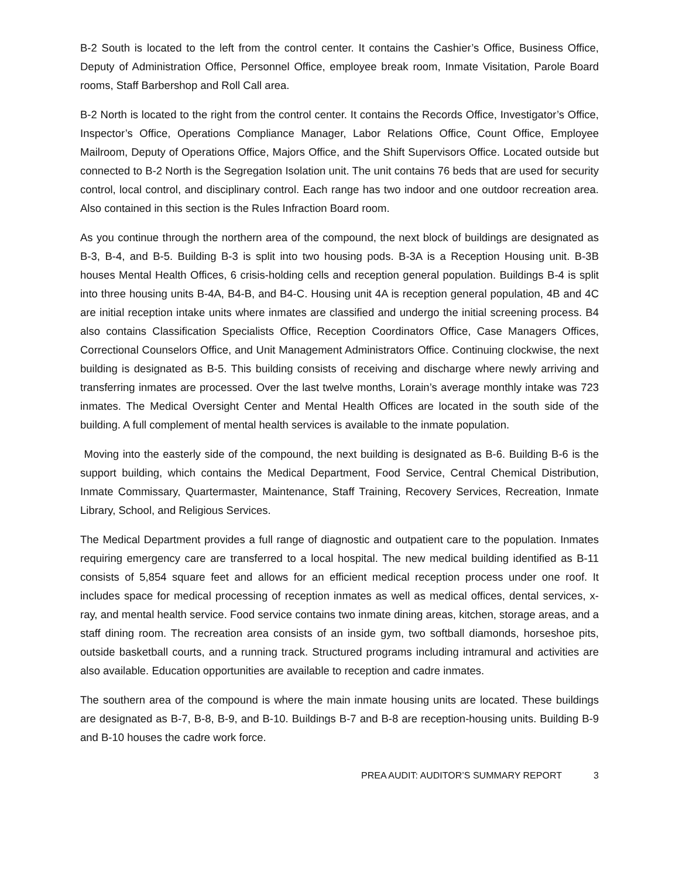B-2 South is located to the left from the control center. It contains the Cashier’s Office, Business Office, Deputy of Administration Office, Personnel Office, employee break room, Inmate Visitation, Parole Board rooms, Staff Barbershop and Roll Call area.
B-2 North is located to the right from the control center. It contains the Records Office, Investigator’s Office, Inspector’s Office, Operations Compliance Manager, Labor Relations Office, Count Office, Employee Mailroom, Deputy of Operations Office, Majors Office, and the Shift Supervisors Office. Located outside but connected to B-2 North is the Segregation Isolation unit. The unit contains 76 beds that are used for security control, local control, and disciplinary control. Each range has two indoor and one outdoor recreation area. Also contained in this section is the Rules Infraction Board room.
As you continue through the northern area of the compound, the next block of buildings are designated as B-3, B-4, and B-5. Building B-3 is split into two housing pods. B-3A is a Reception Housing unit. B-3B houses Mental Health Offices, 6 crisis-holding cells and reception general population. Buildings B-4 is split into three housing units B-4A, B4-B, and B4-C. Housing unit 4A is reception general population, 4B and 4C are initial reception intake units where inmates are classified and undergo the initial screening process. B4 also contains Classification Specialists Office, Reception Coordinators Office, Case Managers Offices, Correctional Counselors Office, and Unit Management Administrators Office. Continuing clockwise, the next building is designated as B-5. This building consists of receiving and discharge where newly arriving and transferring inmates are processed. Over the last twelve months, Lorain’s average monthly intake was 723 inmates. The Medical Oversight Center and Mental Health Offices are located in the south side of the building. A full complement of mental health services is available to the inmate population.
Moving into the easterly side of the compound, the next building is designated as B-6. Building B-6 is the support building, which contains the Medical Department, Food Service, Central Chemical Distribution, Inmate Commissary, Quartermaster, Maintenance, Staff Training, Recovery Services, Recreation, Inmate Library, School, and Religious Services.
The Medical Department provides a full range of diagnostic and outpatient care to the population. Inmates requiring emergency care are transferred to a local hospital. The new medical building identified as B-11 consists of 5,854 square feet and allows for an efficient medical reception process under one roof. It includes space for medical processing of reception inmates as well as medical offices, dental services, x-ray, and mental health service. Food service contains two inmate dining areas, kitchen, storage areas, and a staff dining room. The recreation area consists of an inside gym, two softball diamonds, horseshoe pits, outside basketball courts, and a running track. Structured programs including intramural and activities are also available. Education opportunities are available to reception and cadre inmates.
The southern area of the compound is where the main inmate housing units are located. These buildings are designated as B-7, B-8, B-9, and B-10. Buildings B-7 and B-8 are reception-housing units. Building B-9 and B-10 houses the cadre work force.
PREA AUDIT: AUDITOR’S SUMMARY REPORT 3